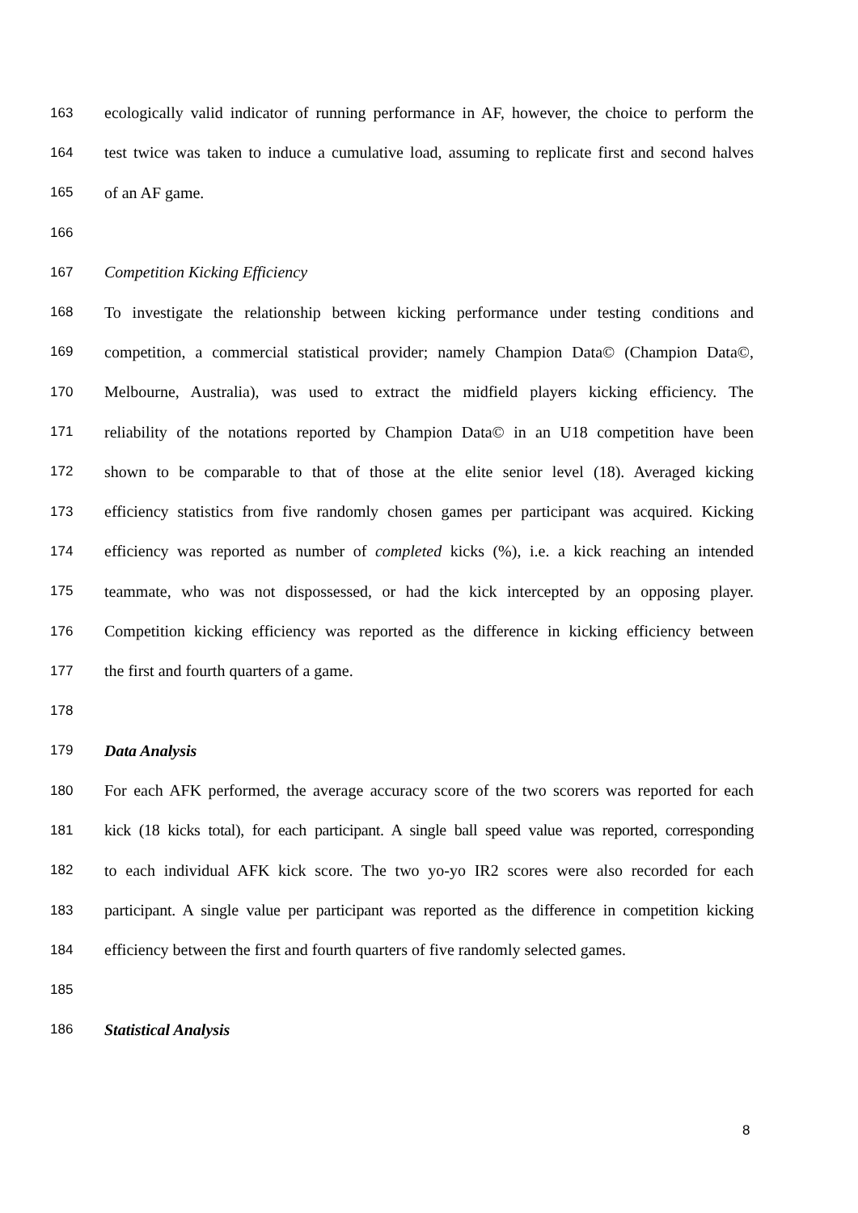163 ecologically valid indicator of running performance in AF, however, the choice to perform the
164 test twice was taken to induce a cumulative load, assuming to replicate first and second halves
165 of an AF game.
166
167 Competition Kicking Efficiency
168 To investigate the relationship between kicking performance under testing conditions and
169 competition, a commercial statistical provider; namely Champion Data© (Champion Data©,
170 Melbourne, Australia), was used to extract the midfield players kicking efficiency. The
171 reliability of the notations reported by Champion Data© in an U18 competition have been
172 shown to be comparable to that of those at the elite senior level (18). Averaged kicking
173 efficiency statistics from five randomly chosen games per participant was acquired. Kicking
174 efficiency was reported as number of completed kicks (%), i.e. a kick reaching an intended
175 teammate, who was not dispossessed, or had the kick intercepted by an opposing player.
176 Competition kicking efficiency was reported as the difference in kicking efficiency between
177 the first and fourth quarters of a game.
178
179 Data Analysis
180 For each AFK performed, the average accuracy score of the two scorers was reported for each
181 kick (18 kicks total), for each participant. A single ball speed value was reported, corresponding
182 to each individual AFK kick score. The two yo-yo IR2 scores were also recorded for each
183 participant. A single value per participant was reported as the difference in competition kicking
184 efficiency between the first and fourth quarters of five randomly selected games.
185
186 Statistical Analysis
8